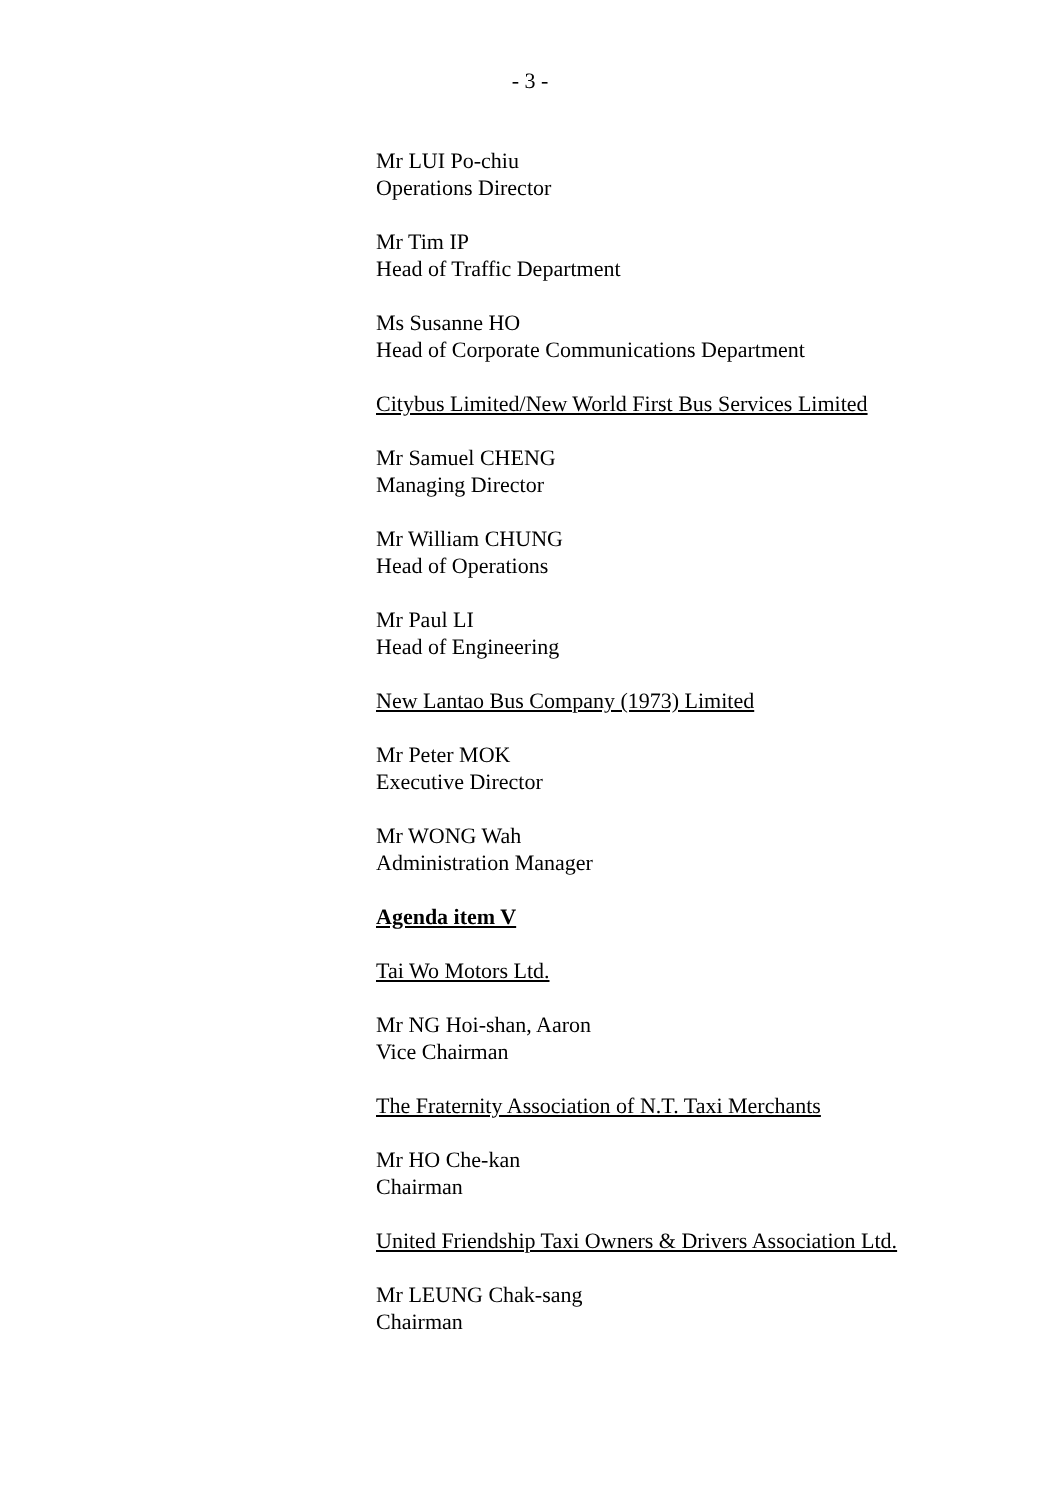- 3 -
Mr LUI Po-chiu
Operations Director
Mr Tim IP
Head of Traffic Department
Ms Susanne HO
Head of Corporate Communications Department
Citybus Limited/New World First Bus Services Limited
Mr Samuel CHENG
Managing Director
Mr William CHUNG
Head of Operations
Mr Paul LI
Head of Engineering
New Lantao Bus Company (1973) Limited
Mr Peter MOK
Executive Director
Mr WONG Wah
Administration Manager
Agenda item V
Tai Wo Motors Ltd.
Mr NG Hoi-shan, Aaron
Vice Chairman
The Fraternity Association of N.T. Taxi Merchants
Mr HO Che-kan
Chairman
United Friendship Taxi Owners & Drivers Association Ltd.
Mr LEUNG Chak-sang
Chairman